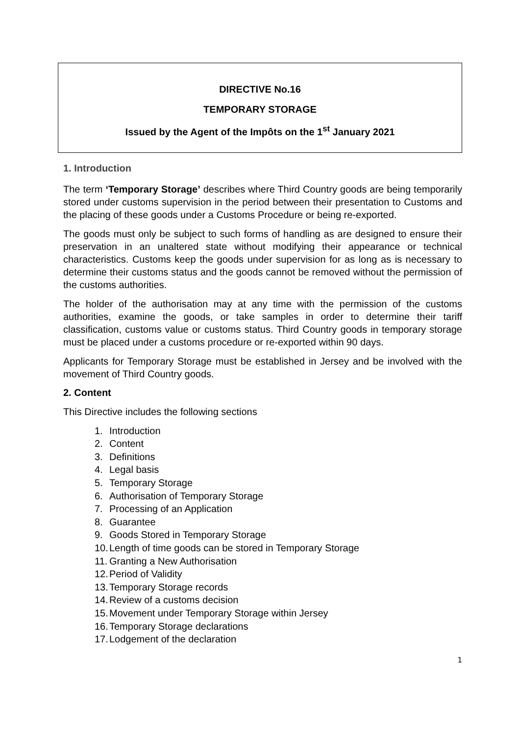DIRECTIVE No.16
TEMPORARY STORAGE
Issued by the Agent of the Impôts on the 1<sup>st</sup> January 2021
1. Introduction
The term ‘Temporary Storage’ describes where Third Country goods are being temporarily stored under customs supervision in the period between their presentation to Customs and the placing of these goods under a Customs Procedure or being re-exported.
The goods must only be subject to such forms of handling as are designed to ensure their preservation in an unaltered state without modifying their appearance or technical characteristics. Customs keep the goods under supervision for as long as is necessary to determine their customs status and the goods cannot be removed without the permission of the customs authorities.
The holder of the authorisation may at any time with the permission of the customs authorities, examine the goods, or take samples in order to determine their tariff classification, customs value or customs status. Third Country goods in temporary storage must be placed under a customs procedure or re-exported within 90 days.
Applicants for Temporary Storage must be established in Jersey and be involved with the movement of Third Country goods.
2. Content
This Directive includes the following sections
1. Introduction
2. Content
3. Definitions
4. Legal basis
5. Temporary Storage
6. Authorisation of Temporary Storage
7. Processing of an Application
8. Guarantee
9. Goods Stored in Temporary Storage
10. Length of time goods can be stored in Temporary Storage
11. Granting a New Authorisation
12. Period of Validity
13. Temporary Storage records
14. Review of a customs decision
15. Movement under Temporary Storage within Jersey
16. Temporary Storage declarations
17. Lodgement of the declaration
1